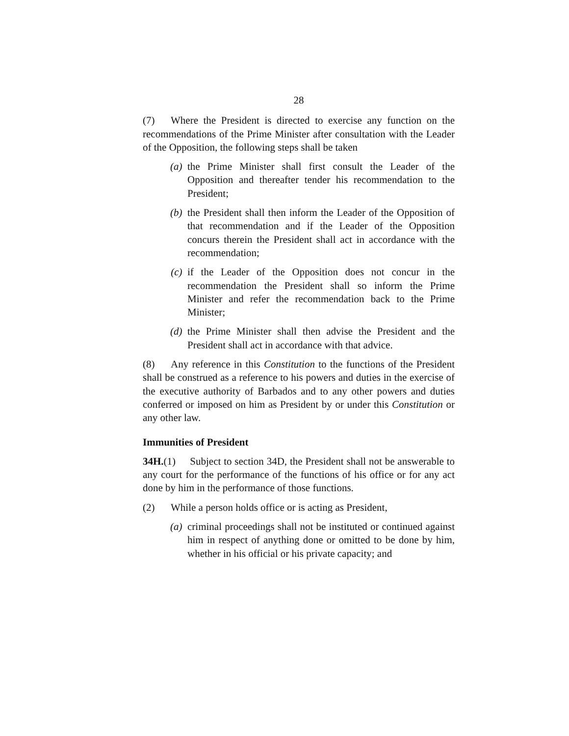28
(7) Where the President is directed to exercise any function on the recommendations of the Prime Minister after consultation with the Leader of the Opposition, the following steps shall be taken
(a) the Prime Minister shall first consult the Leader of the Opposition and thereafter tender his recommendation to the President;
(b) the President shall then inform the Leader of the Opposition of that recommendation and if the Leader of the Opposition concurs therein the President shall act in accordance with the recommendation;
(c) if the Leader of the Opposition does not concur in the recommendation the President shall so inform the Prime Minister and refer the recommendation back to the Prime Minister;
(d) the Prime Minister shall then advise the President and the President shall act in accordance with that advice.
(8) Any reference in this Constitution to the functions of the President shall be construed as a reference to his powers and duties in the exercise of the executive authority of Barbados and to any other powers and duties conferred or imposed on him as President by or under this Constitution or any other law.
Immunities of President
34H.(1) Subject to section 34D, the President shall not be answerable to any court for the performance of the functions of his office or for any act done by him in the performance of those functions.
(2) While a person holds office or is acting as President,
(a) criminal proceedings shall not be instituted or continued against him in respect of anything done or omitted to be done by him, whether in his official or his private capacity; and